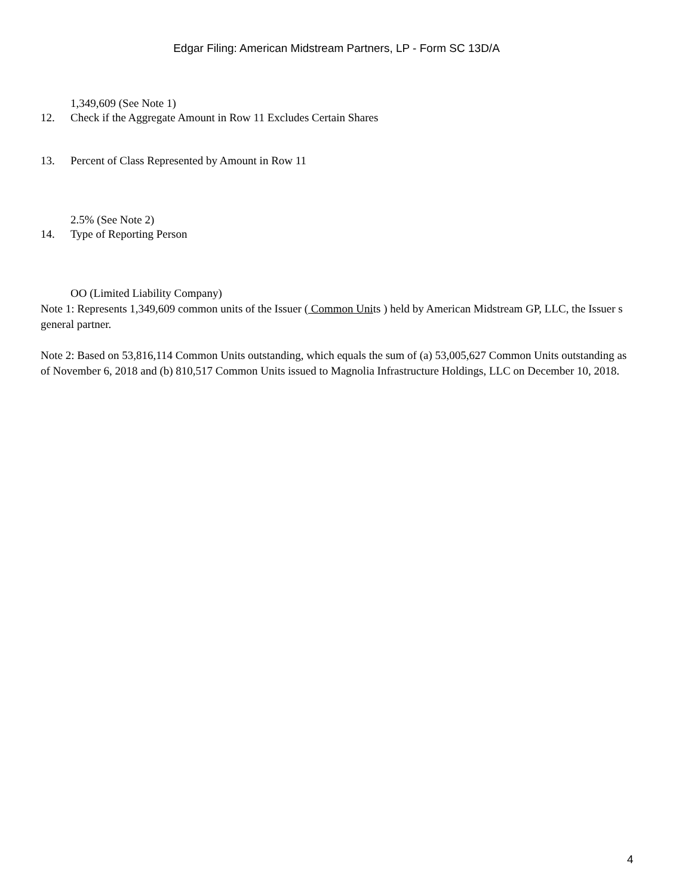Edgar Filing: American Midstream Partners, LP - Form SC 13D/A
1,349,609 (See Note 1)
12. Check if the Aggregate Amount in Row 11 Excludes Certain Shares
13. Percent of Class Represented by Amount in Row 11
2.5% (See Note 2)
14. Type of Reporting Person
OO (Limited Liability Company)
Note 1: Represents 1,349,609 common units of the Issuer ( Common Units ) held by American Midstream GP, LLC, the Issuer s general partner.
Note 2: Based on 53,816,114 Common Units outstanding, which equals the sum of (a) 53,005,627 Common Units outstanding as of November 6, 2018 and (b) 810,517 Common Units issued to Magnolia Infrastructure Holdings, LLC on December 10, 2018.
4